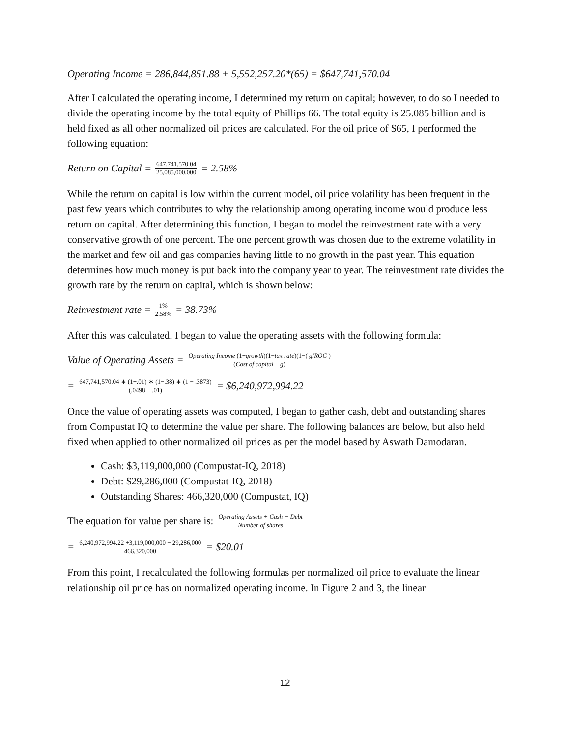Operating Income = 286,844,851.88 + 5,552,257.20*(65) = $647,741,570.04
After I calculated the operating income, I determined my return on capital; however, to do so I needed to divide the operating income by the total equity of Phillips 66. The total equity is 25.085 billion and is held fixed as all other normalized oil prices are calculated. For the oil price of $65, I performed the following equation:
Return on Capital = 647,741,570.04 25,085,000,000 = 2.58%
While the return on capital is low within the current model, oil price volatility has been frequent in the past few years which contributes to why the relationship among operating income would produce less return on capital. After determining this function, I began to model the reinvestment rate with a very conservative growth of one percent. The one percent growth was chosen due to the extreme volatility in the market and few oil and gas companies having little to no growth in the past year. This equation determines how much money is put back into the company year to year. The reinvestment rate divides the growth rate by the return on capital, which is shown below:
Reinvestment rate = 1% 2.58% = 38.73%
After this was calculated, I began to value the operating assets with the following formula:
Value of Operating Assets = Operating Income (1+growth)(1−tax rate)(1−( g/ROC ) (Cost of capital − g)
= 647,741,570.04 ∗ (1+.01) ∗ (1−.38) ∗ (1 − .3873) (.0498 − .01) = $6,240,972,994.22
Once the value of operating assets was computed, I began to gather cash, debt and outstanding shares from Compustat IQ to determine the value per share. The following balances are below, but also held fixed when applied to other normalized oil prices as per the model based by Aswath Damodaran.
Cash: $3,119,000,000 (Compustat-IQ, 2018)
Debt: $29,286,000 (Compustat-IQ, 2018)
Outstanding Shares: 466,320,000 (Compustat, IQ)
The equation for value per share is: Operating Assets + Cash − Debt Number of shares
= 6,240,972,994.22 +3,119,000,000 − 29,286,000 466,320,000 = $20.01
From this point, I recalculated the following formulas per normalized oil price to evaluate the linear relationship oil price has on normalized operating income. In Figure 2 and 3, the linear
12